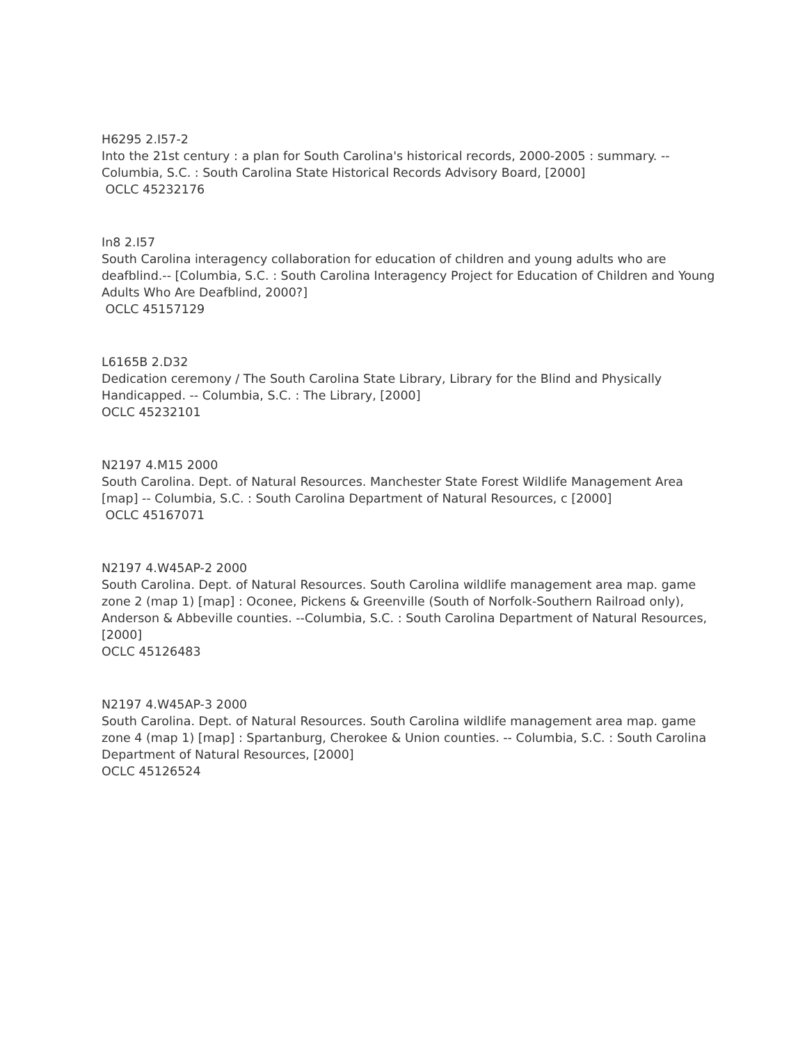H6295 2.I57-2
Into the 21st century : a plan for South Carolina's historical records, 2000-2005 : summary. -- Columbia, S.C. : South Carolina State Historical Records Advisory Board, [2000]
OCLC 45232176
In8 2.I57
South Carolina interagency collaboration for education of children and young adults who are deafblind.-- [Columbia, S.C. : South Carolina Interagency Project for Education of Children and Young Adults Who Are Deafblind, 2000?]
OCLC 45157129
L6165B 2.D32
Dedication ceremony / The South Carolina State Library, Library for the Blind and Physically Handicapped. -- Columbia, S.C. : The Library, [2000]
OCLC 45232101
N2197 4.M15 2000
South Carolina. Dept. of Natural Resources. Manchester State Forest Wildlife Management Area [map] -- Columbia, S.C. : South Carolina Department of Natural Resources, c [2000]
OCLC 45167071
N2197 4.W45AP-2 2000
South Carolina. Dept. of Natural Resources. South Carolina wildlife management area map. game zone 2 (map 1) [map] : Oconee, Pickens & Greenville (South of Norfolk-Southern Railroad only), Anderson & Abbeville counties. --Columbia, S.C. : South Carolina Department of Natural Resources, [2000]
OCLC 45126483
N2197 4.W45AP-3 2000
South Carolina. Dept. of Natural Resources. South Carolina wildlife management area map. game zone 4 (map 1) [map] : Spartanburg, Cherokee & Union counties. -- Columbia, S.C. : South Carolina Department of Natural Resources, [2000]
OCLC 45126524